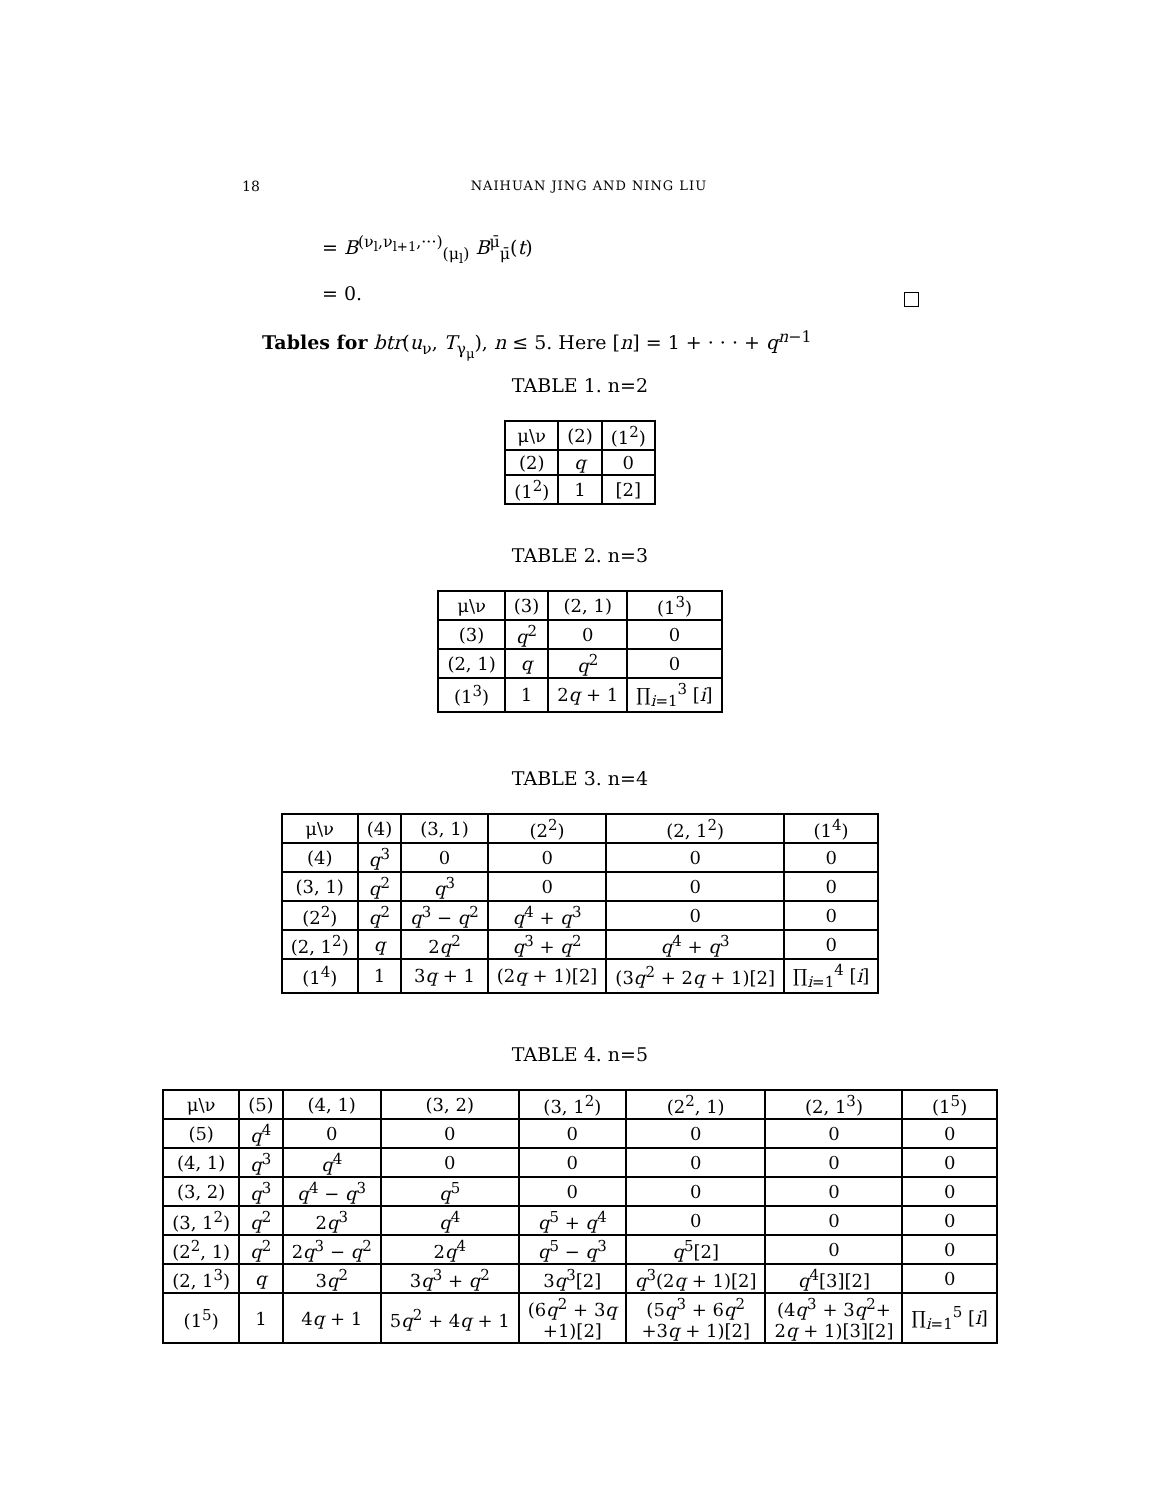18 NAIHUAN JING AND NING LIU
= B<sup>(ν<sub>l</sub>,ν<sub>l+1</sub>,···)</sup><sub>(μ<sub>l</sub>)</sub> B<sup>μ̄</sup><sub>μ̄</sub>(t)
= 0.
Tables for btr(u<sub>ν</sub>, T<sub>γ<sub>μ</sub></sub>), n ≤ 5. Here [n] = 1 + · · · + q<sup>n−1</sup>
TABLE 1. n=2
| μ\ν | (2) | (1<sup>2</sup>) |
| --- | --- | --- |
| (2) | q | 0 |
| (1<sup>2</sup>) | 1 | [2] |
TABLE 2. n=3
| μ\ν | (3) | (2, 1) | (1<sup>3</sup>) |
| --- | --- | --- | --- |
| (3) | q<sup>2</sup> | 0 | 0 |
| (2, 1) | q | q<sup>2</sup> | 0 |
| (1<sup>3</sup>) | 1 | 2 q + 1 | ∏<sub>i=1</sub><sup>3</sup> [ i ] |
TABLE 3. n=4
| μ\ν | (4) | (3, 1) | (2<sup>2</sup>) | (2, 1<sup>2</sup>) | (1<sup>4</sup>) |
| --- | --- | --- | --- | --- | --- |
| (4) | q<sup>3</sup> | 0 | 0 | 0 | 0 |
| (3, 1) | q<sup>2</sup> | q<sup>3</sup> | 0 | 0 | 0 |
| (2<sup>2</sup>) | q<sup>2</sup> | q<sup>3</sup> − q<sup>2</sup> | q<sup>4</sup> + q<sup>3</sup> | 0 | 0 |
| (2, 1<sup>2</sup>) | q | 2 q<sup>2</sup> | q<sup>3</sup> + q<sup>2</sup> | q<sup>4</sup> + q<sup>3</sup> | 0 |
| (1<sup>4</sup>) | 1 | 3 q + 1 | (2 q + 1)[2] | (3 q<sup>2</sup> + 2 q + 1)[2] | ∏<sub>i=1</sub><sup>4</sup> [ i ] |
TABLE 4. n=5
| μ\ν | (5) | (4, 1) | (3, 2) | (3, 1<sup>2</sup>) | (2<sup>2</sup>, 1) | (2, 1<sup>3</sup>) | (1<sup>5</sup>) |
| --- | --- | --- | --- | --- | --- | --- | --- |
| (5) | q<sup>4</sup> | 0 | 0 | 0 | 0 | 0 | 0 |
| (4, 1) | q<sup>3</sup> | q<sup>4</sup> | 0 | 0 | 0 | 0 | 0 |
| (3, 2) | q<sup>3</sup> | q<sup>4</sup> − q<sup>3</sup> | q<sup>5</sup> | 0 | 0 | 0 | 0 |
| (3, 1<sup>2</sup>) | q<sup>2</sup> | 2 q<sup>3</sup> | q<sup>4</sup> | q<sup>5</sup> + q<sup>4</sup> | 0 | 0 | 0 |
| (2<sup>2</sup>, 1) | q<sup>2</sup> | 2 q<sup>3</sup> − q<sup>2</sup> | 2 q<sup>4</sup> | q<sup>5</sup> − q<sup>3</sup> | q<sup>5</sup>[2] | 0 | 0 |
| (2, 1<sup>3</sup>) | q | 3 q<sup>2</sup> | 3 q<sup>3</sup> + q<sup>2</sup> | 3 q<sup>3</sup>[2] | q<sup>3</sup>(2 q + 1)[2] | q<sup>4</sup>[3][2] | 0 |
| (1<sup>5</sup>) | 1 | 4 q + 1 | 5 q<sup>2</sup> + 4 q + 1 | (6 q<sup>2</sup> + 3 q +1)[2] | (5 q<sup>3</sup> + 6 q<sup>2</sup> +3 q + 1)[2] | (4 q<sup>3</sup> + 3 q<sup>2</sup>+ 2 q + 1)[3][2] | ∏<sub>i=1</sub><sup>5</sup> [ i ] |